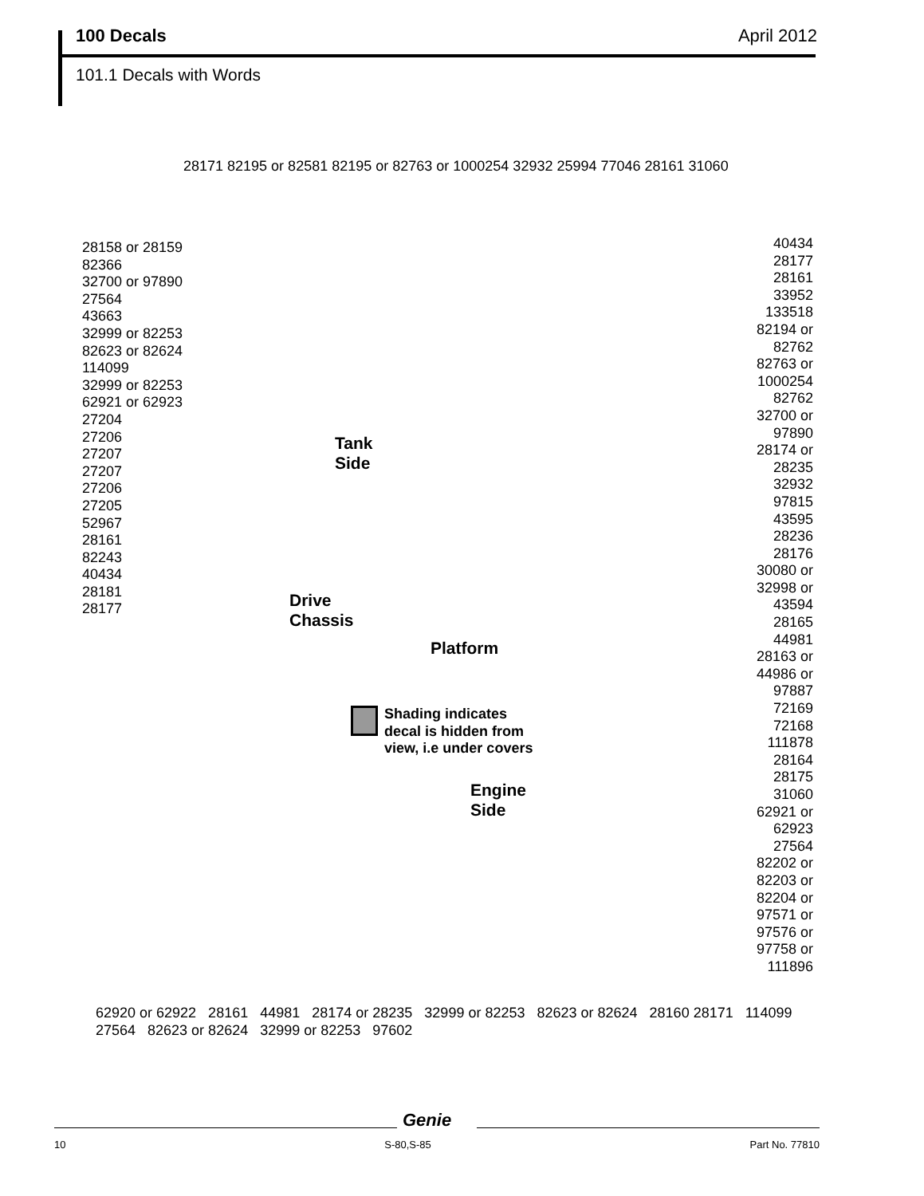100 Decals April 2012
101.1 Decals with Words
28171 82195 or 82581 82195 or 82763 or 1000254 32932 25994 77046 28161 31060
28158 or 28159
82366
32700 or 97890
27564
43663
32999 or 82253
82623 or 82624
114099
32999 or 82253
62921 or 62923
27204
27206
27207
27207
27206
27205
52967
28161
82243
40434
28181
28177
Tank
Side
Drive
Chassis
Platform
Shading indicates
decal is hidden from
view, i.e under covers
Engine
Side
40434
28177
28161
33952
133518
82194 or 82762
82763 or 1000254
82762
32700 or 97890
28174 or 28235
32932
97815
43595
28236
28176
30080 or 32998 or 43594
28165
44981
28163 or 44986 or 97887
72169
72168
111878
28164
28175
31060
62921 or 62923
27564
82202 or 82203 or 82204 or 97571 or 97576 or 97758 or 111896
62920 or 62922 28161 44981 28174 or 28235 32999 or 82253 82623 or 82624 28160 28171 114099 27564 82623 or 82624 32999 or 82253 97602
Genie
10 S-80,S-85 Part No. 77810